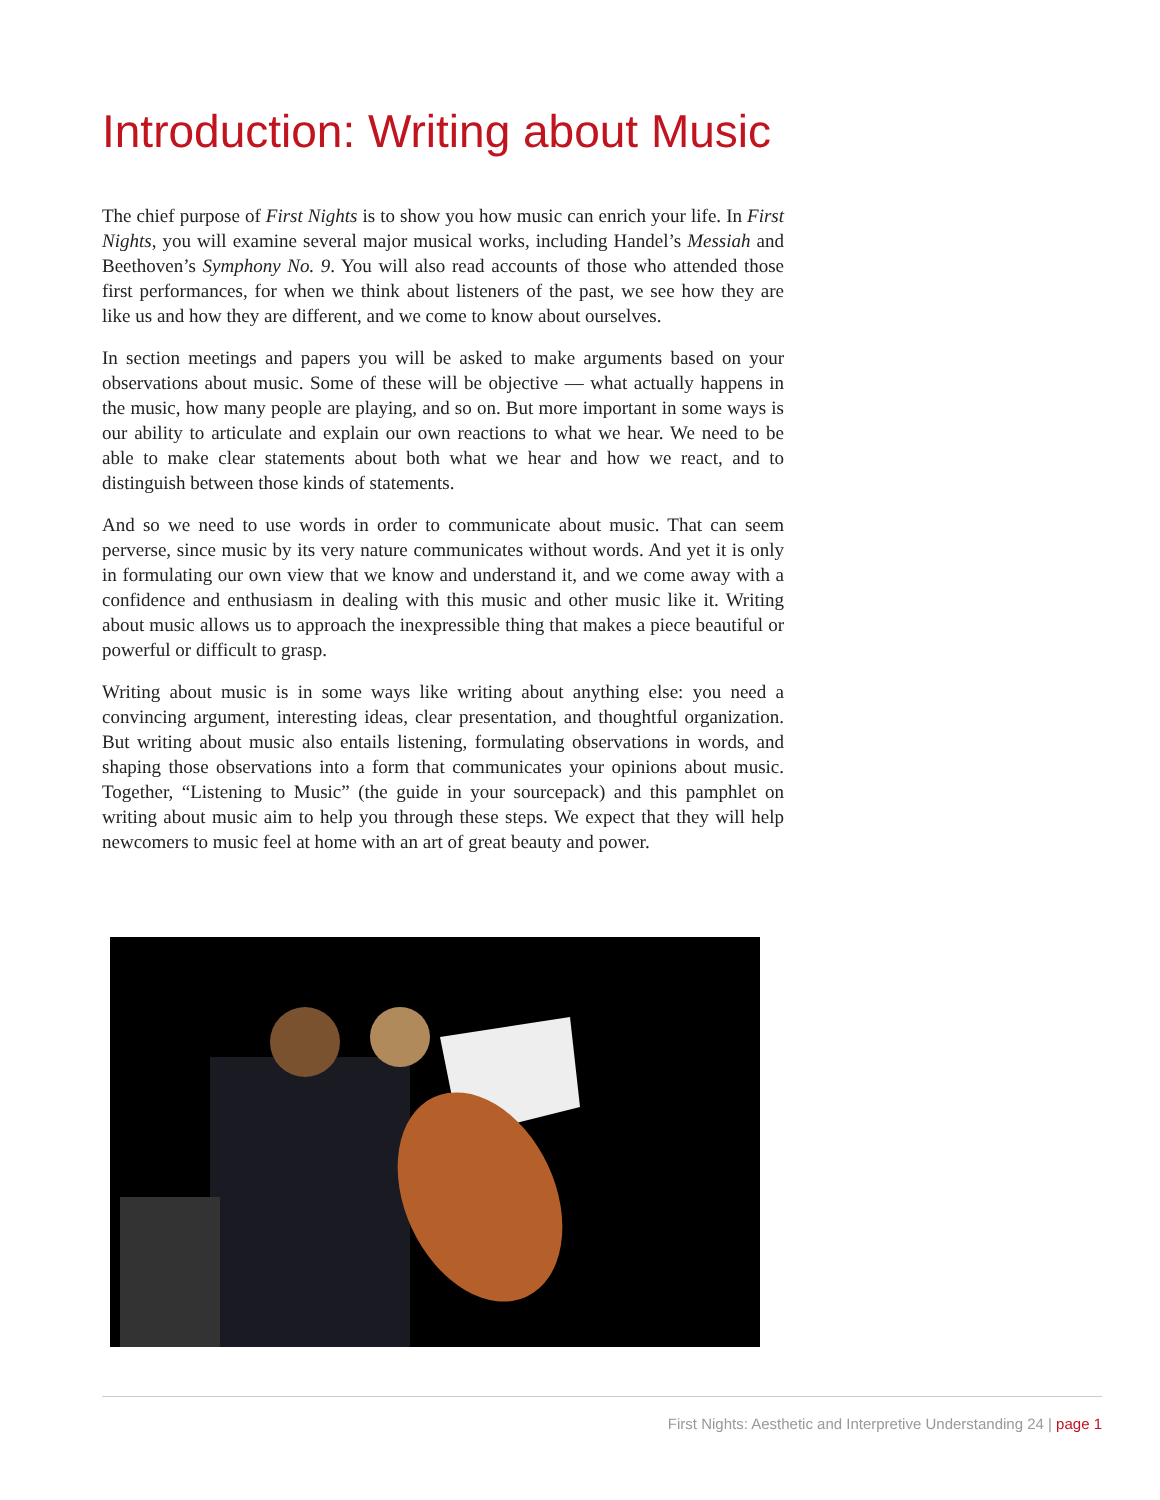Introduction: Writing about Music
The chief purpose of First Nights is to show you how music can enrich your life. In First Nights, you will examine several major musical works, including Handel’s Messiah and Beethoven’s Symphony No. 9. You will also read accounts of those who attended those first performances, for when we think about listeners of the past, we see how they are like us and how they are different, and we come to know about ourselves.
In section meetings and papers you will be asked to make arguments based on your observations about music. Some of these will be objective — what actually happens in the music, how many people are playing, and so on. But more important in some ways is our ability to articulate and explain our own reactions to what we hear. We need to be able to make clear statements about both what we hear and how we react, and to distinguish between those kinds of statements.
And so we need to use words in order to communicate about music. That can seem perverse, since music by its very nature communicates without words. And yet it is only in formulating our own view that we know and understand it, and we come away with a confidence and enthusiasm in dealing with this music and other music like it. Writing about music allows us to approach the inexpressible thing that makes a piece beautiful or powerful or difficult to grasp.
Writing about music is in some ways like writing about anything else: you need a convincing argument, interesting ideas, clear presentation, and thoughtful organization. But writing about music also entails listening, formulating observations in words, and shaping those observations into a form that communicates your opinions about music. Together, “Listening to Music” (the guide in your sourcepack) and this pamphlet on writing about music aim to help you through these steps. We expect that they will help newcomers to music feel at home with an art of great beauty and power.
First Nights: Aesthetic and Interpretive Understanding 24 | page 1